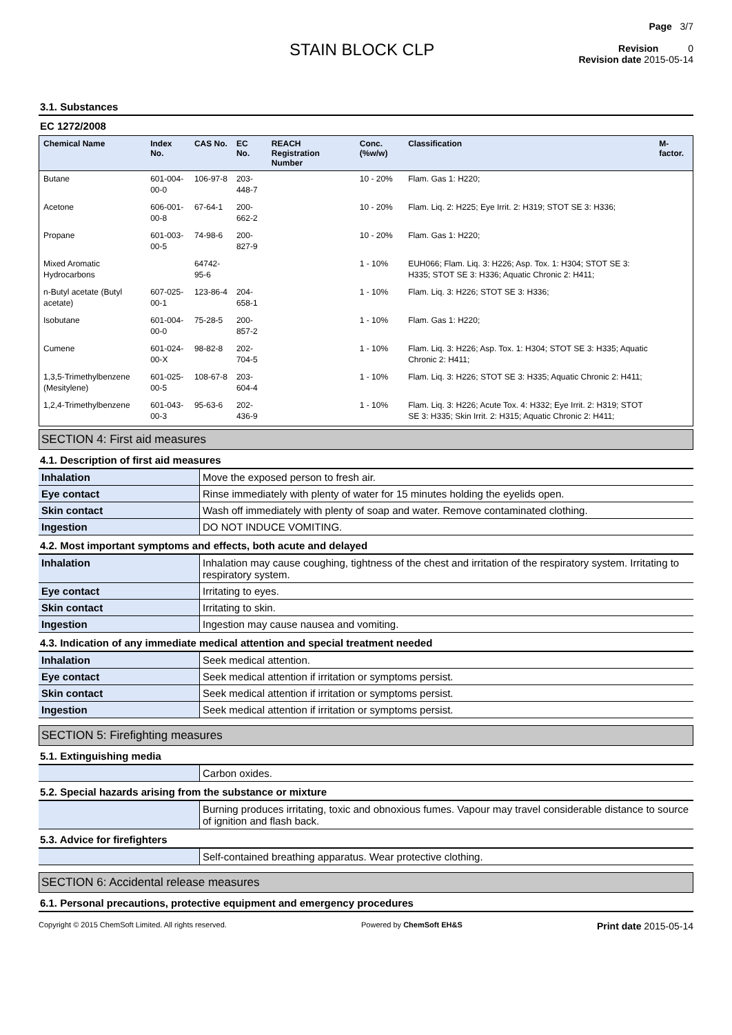STAIN BLOCK CLP
Page 3/7
Revision 0
Revision date 2015-05-14
3.1. Substances
EC 1272/2008
| Chemical Name | Index No. | CAS No. | EC No. | REACH Registration Number | Conc. (%w/w) | Classification | M-factor. |
| --- | --- | --- | --- | --- | --- | --- | --- |
| Butane | 601-004-00-0 | 106-97-8 | 203-448-7 | | 10 - 20% | Flam. Gas 1: H220; | |
| Acetone | 606-001-00-8 | 67-64-1 | 200-662-2 | | 10 - 20% | Flam. Liq. 2: H225; Eye Irrit. 2: H319; STOT SE 3: H336; | |
| Propane | 601-003-00-5 | 74-98-6 | 200-827-9 | | 10 - 20% | Flam. Gas 1: H220; | |
| Mixed Aromatic Hydrocarbons | | 64742-95-6 | | | 1 - 10% | EUH066; Flam. Liq. 3: H226; Asp. Tox. 1: H304; STOT SE 3: H335; STOT SE 3: H336; Aquatic Chronic 2: H411; | |
| n-Butyl acetate (Butyl acetate) | 607-025-00-1 | 123-86-4 | 204-658-1 | | 1 - 10% | Flam. Liq. 3: H226; STOT SE 3: H336; | |
| Isobutane | 601-004-00-0 | 75-28-5 | 200-857-2 | | 1 - 10% | Flam. Gas 1: H220; | |
| Cumene | 601-024-00-X | 98-82-8 | 202-704-5 | | 1 - 10% | Flam. Liq. 3: H226; Asp. Tox. 1: H304; STOT SE 3: H335; Aquatic Chronic 2: H411; | |
| 1,3,5-Trimethylbenzene (Mesitylene) | 601-025-00-5 | 108-67-8 | 203-604-4 | | 1 - 10% | Flam. Liq. 3: H226; STOT SE 3: H335; Aquatic Chronic 2: H411; | |
| 1,2,4-Trimethylbenzene | 601-043-00-3 | 95-63-6 | 202-436-9 | | 1 - 10% | Flam. Liq. 3: H226; Acute Tox. 4: H332; Eye Irrit. 2: H319; STOT SE 3: H335; Skin Irrit. 2: H315; Aquatic Chronic 2: H411; | |
SECTION 4: First aid measures
4.1. Description of first aid measures
| Inhalation | Move the exposed person to fresh air. |
| Eye contact | Rinse immediately with plenty of water for 15 minutes holding the eyelids open. |
| Skin contact | Wash off immediately with plenty of soap and water. Remove contaminated clothing. |
| Ingestion | DO NOT INDUCE VOMITING. |
4.2. Most important symptoms and effects, both acute and delayed
| Inhalation | Inhalation may cause coughing, tightness of the chest and irritation of the respiratory system. Irritating to respiratory system. |
| Eye contact | Irritating to eyes. |
| Skin contact | Irritating to skin. |
| Ingestion | Ingestion may cause nausea and vomiting. |
4.3. Indication of any immediate medical attention and special treatment needed
| Inhalation | Seek medical attention. |
| Eye contact | Seek medical attention if irritation or symptoms persist. |
| Skin contact | Seek medical attention if irritation or symptoms persist. |
| Ingestion | Seek medical attention if irritation or symptoms persist. |
SECTION 5: Firefighting measures
5.1. Extinguishing media
| | Carbon oxides. |
5.2. Special hazards arising from the substance or mixture
| | Burning produces irritating, toxic and obnoxious fumes. Vapour may travel considerable distance to source of ignition and flash back. |
5.3. Advice for firefighters
| | Self-contained breathing apparatus. Wear protective clothing. |
SECTION 6: Accidental release measures
6.1. Personal precautions, protective equipment and emergency procedures
Copyright © 2015 ChemSoft Limited. All rights reserved. Powered by ChemSoft EH&S Print date 2015-05-14